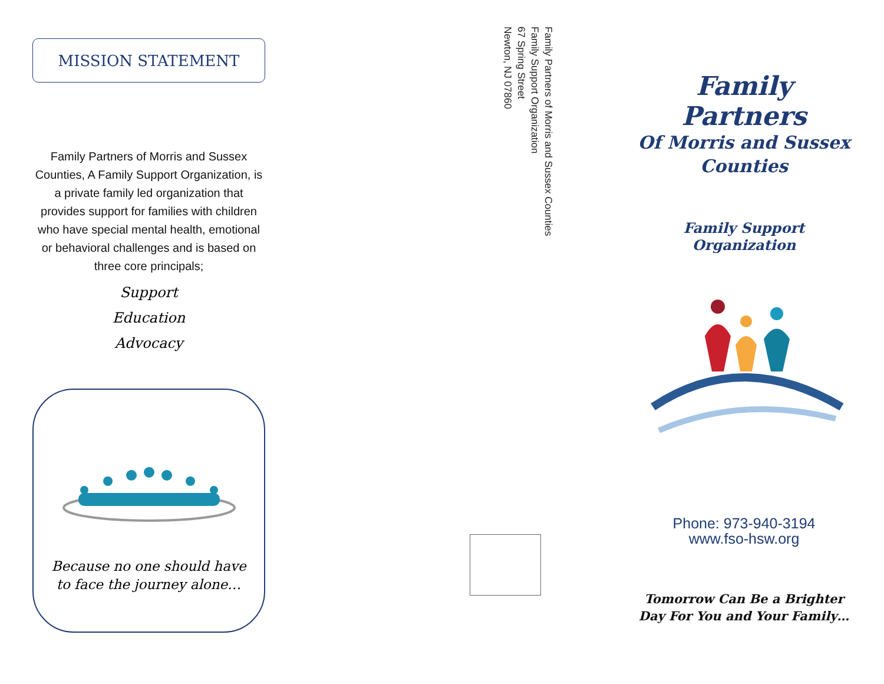MISSION STATEMENT
Family Partners of Morris and Sussex Counties, A Family Support Organization, is a private family led organization that provides support for families with children who have special mental health, emotional or behavioral challenges and is based on three core principals;
Support
Education
Advocacy
Because no one should have to face the journey alone…
Family Partners of Morris and Sussex Counties
Family Support Organization
67 Spring Street
Newton, NJ 07860
Family Partners
Of Morris and Sussex Counties
Family Support Organization
Phone: 973-940-3194
www.fso-hsw.org
Tomorrow Can Be a Brighter Day For You and Your Family…